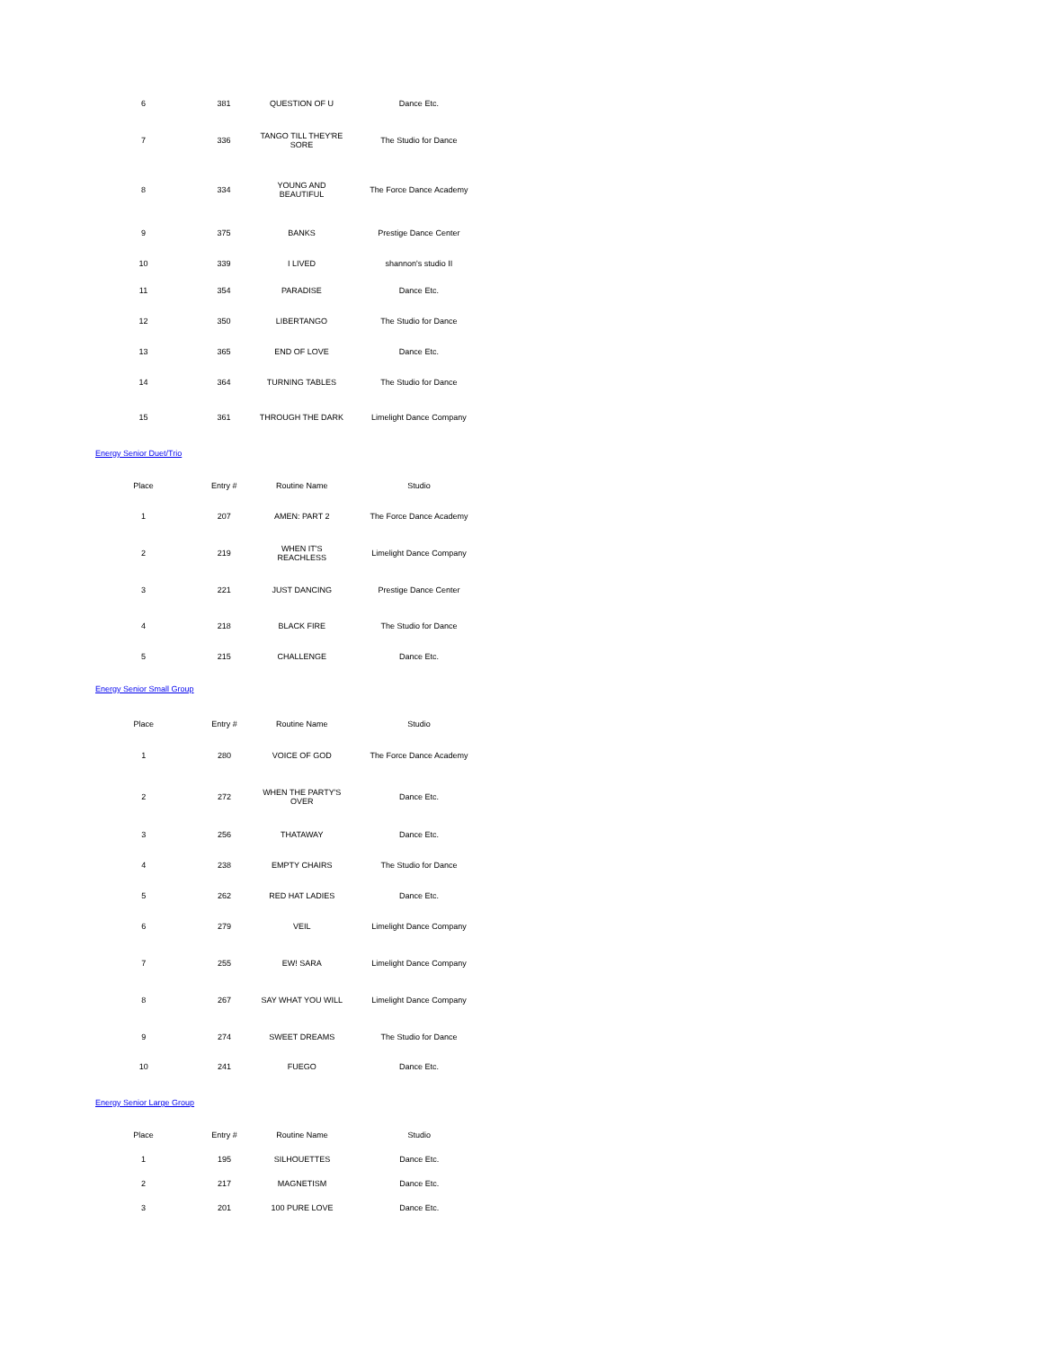| 6 | 381 | QUESTION OF U | Dance Etc. |
| 7 | 336 | TANGO TILL THEY'RE SORE | The Studio for Dance |
| 8 | 334 | YOUNG AND BEAUTIFUL | The Force Dance Academy |
| 9 | 375 | BANKS | Prestige Dance Center |
| 10 | 339 | I LIVED | shannon's studio II |
| 11 | 354 | PARADISE | Dance Etc. |
| 12 | 350 | LIBERTANGO | The Studio for Dance |
| 13 | 365 | END OF LOVE | Dance Etc. |
| 14 | 364 | TURNING TABLES | The Studio for Dance |
| 15 | 361 | THROUGH THE DARK | Limelight Dance Company |
Energy Senior Duet/Trio
| Place | Entry # | Routine Name | Studio |
| --- | --- | --- | --- |
| 1 | 207 | AMEN: PART 2 | The Force Dance Academy |
| 2 | 219 | WHEN IT'S REACHLESS | Limelight Dance Company |
| 3 | 221 | JUST DANCING | Prestige Dance Center |
| 4 | 218 | BLACK FIRE | The Studio for Dance |
| 5 | 215 | CHALLENGE | Dance Etc. |
Energy Senior Small Group
| Place | Entry # | Routine Name | Studio |
| --- | --- | --- | --- |
| 1 | 280 | VOICE OF GOD | The Force Dance Academy |
| 2 | 272 | WHEN THE PARTY'S OVER | Dance Etc. |
| 3 | 256 | THATAWAY | Dance Etc. |
| 4 | 238 | EMPTY CHAIRS | The Studio for Dance |
| 5 | 262 | RED HAT LADIES | Dance Etc. |
| 6 | 279 | VEIL | Limelight Dance Company |
| 7 | 255 | EW! SARA | Limelight Dance Company |
| 8 | 267 | SAY WHAT YOU WILL | Limelight Dance Company |
| 9 | 274 | SWEET DREAMS | The Studio for Dance |
| 10 | 241 | FUEGO | Dance Etc. |
Energy Senior Large Group
| Place | Entry # | Routine Name | Studio |
| --- | --- | --- | --- |
| 1 | 195 | SILHOUETTES | Dance Etc. |
| 2 | 217 | MAGNETISM | Dance Etc. |
| 3 | 201 | 100 PURE LOVE | Dance Etc. |